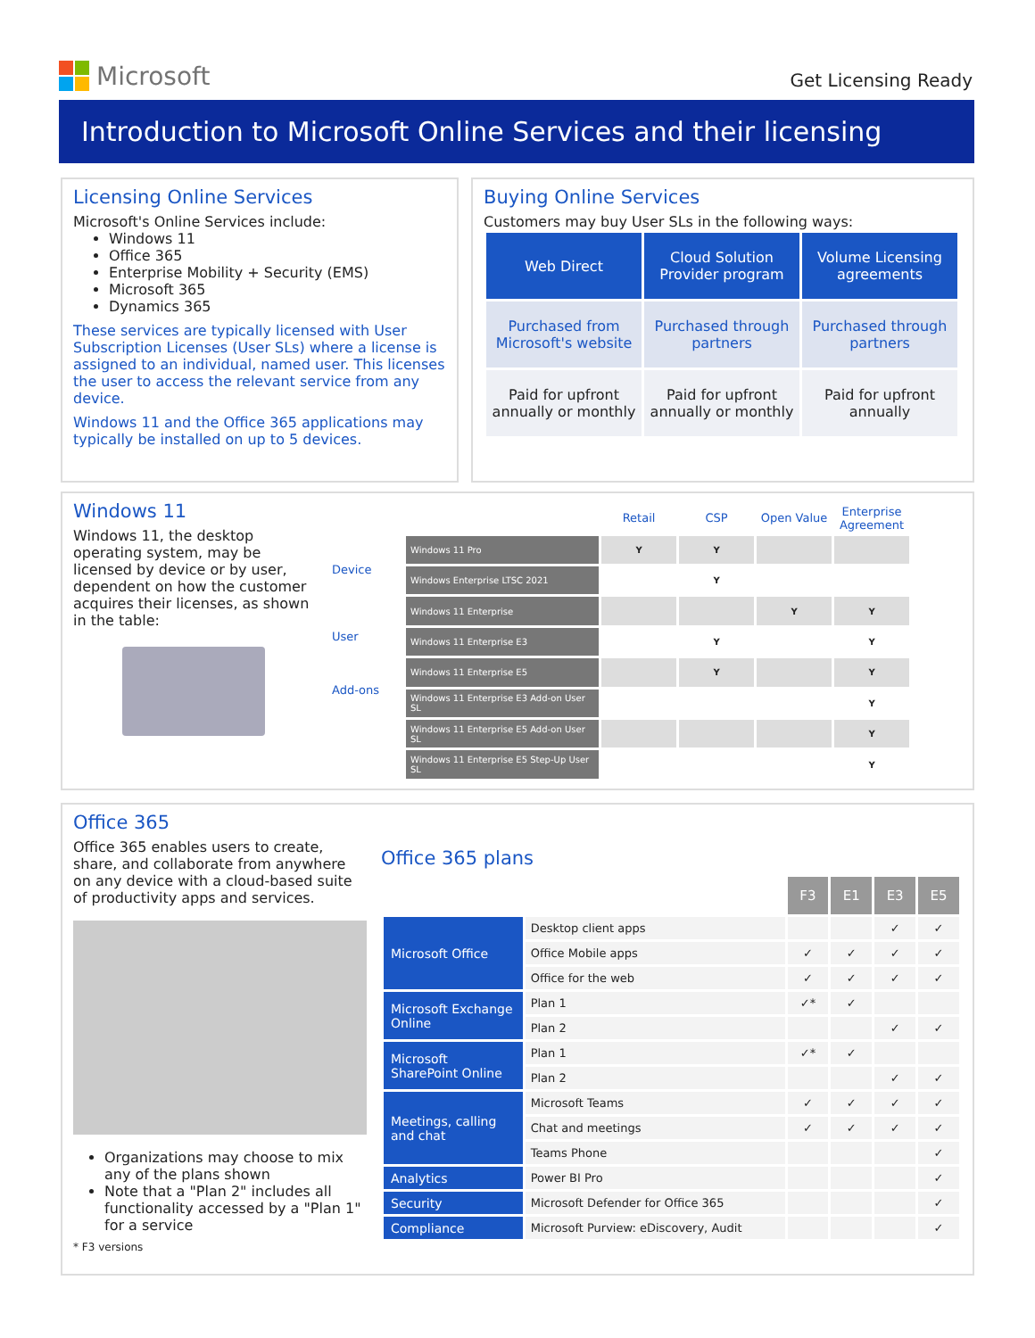Microsoft
Get Licensing Ready
Introduction to Microsoft Online Services and their licensing
Licensing Online Services
Microsoft's Online Services include:
Windows 11
Office 365
Enterprise Mobility + Security (EMS)
Microsoft 365
Dynamics 365
These services are typically licensed with User Subscription Licenses (User SLs) where a license is assigned to an individual, named user. This licenses the user to access the relevant service from any device.
Windows 11 and the Office 365 applications may typically be installed on up to 5 devices.
Buying Online Services
Customers may buy User SLs in the following ways:
| Web Direct | Cloud Solution Provider program | Volume Licensing agreements |
| Purchased from Microsoft's website | Purchased through partners | Purchased through partners |
| Paid for upfront annually or monthly | Paid for upfront annually or monthly | Paid for upfront annually |
Windows 11
Windows 11, the desktop operating system, may be licensed by device or by user, dependent on how the customer acquires their licenses, as shown in the table:
Device
User
Add-ons
| | Retail | CSP | Open Value | Enterprise Agreement |
| Windows 11 Pro | Y | Y | | |
| Windows Enterprise LTSC 2021 | | Y | | |
| Windows 11 Enterprise | | | Y | Y |
| Windows 11 Enterprise E3 | | Y | | Y |
| Windows 11 Enterprise E5 | | Y | | Y |
| Windows 11 Enterprise E3 Add-on User SL | | | | Y |
| Windows 11 Enterprise E5 Add-on User SL | | | | Y |
| Windows 11 Enterprise E5 Step-Up User SL | | | | Y |
Office 365
Office 365 enables users to create, share, and collaborate from anywhere on any device with a cloud-based suite of productivity apps and services.
Organizations may choose to mix any of the plans shown
Note that a "Plan 2" includes all functionality accessed by a "Plan 1" for a service
* F3 versions
Office 365 plans
| | | F3 | E1 | E3 | E5 |
| Microsoft Office | Desktop client apps | | | ✓ | ✓ |
| | Office Mobile apps | ✓ | ✓ | ✓ | ✓ |
| | Office for the web | ✓ | ✓ | ✓ | ✓ |
| Microsoft Exchange Online | Plan 1 | ✓* | ✓ | | |
| | Plan 2 | | | ✓ | ✓ |
| Microsoft SharePoint Online | Plan 1 | ✓* | ✓ | | |
| | Plan 2 | | | ✓ | ✓ |
| Meetings, calling and chat | Microsoft Teams | ✓ | ✓ | ✓ | ✓ |
| | Chat and meetings | ✓ | ✓ | ✓ | ✓ |
| | Teams Phone | | | | ✓ |
| Analytics | Power BI Pro | | | | ✓ |
| Security | Microsoft Defender for Office 365 | | | | ✓ |
| Compliance | Microsoft Purview: eDiscovery, Audit | | | | ✓ |